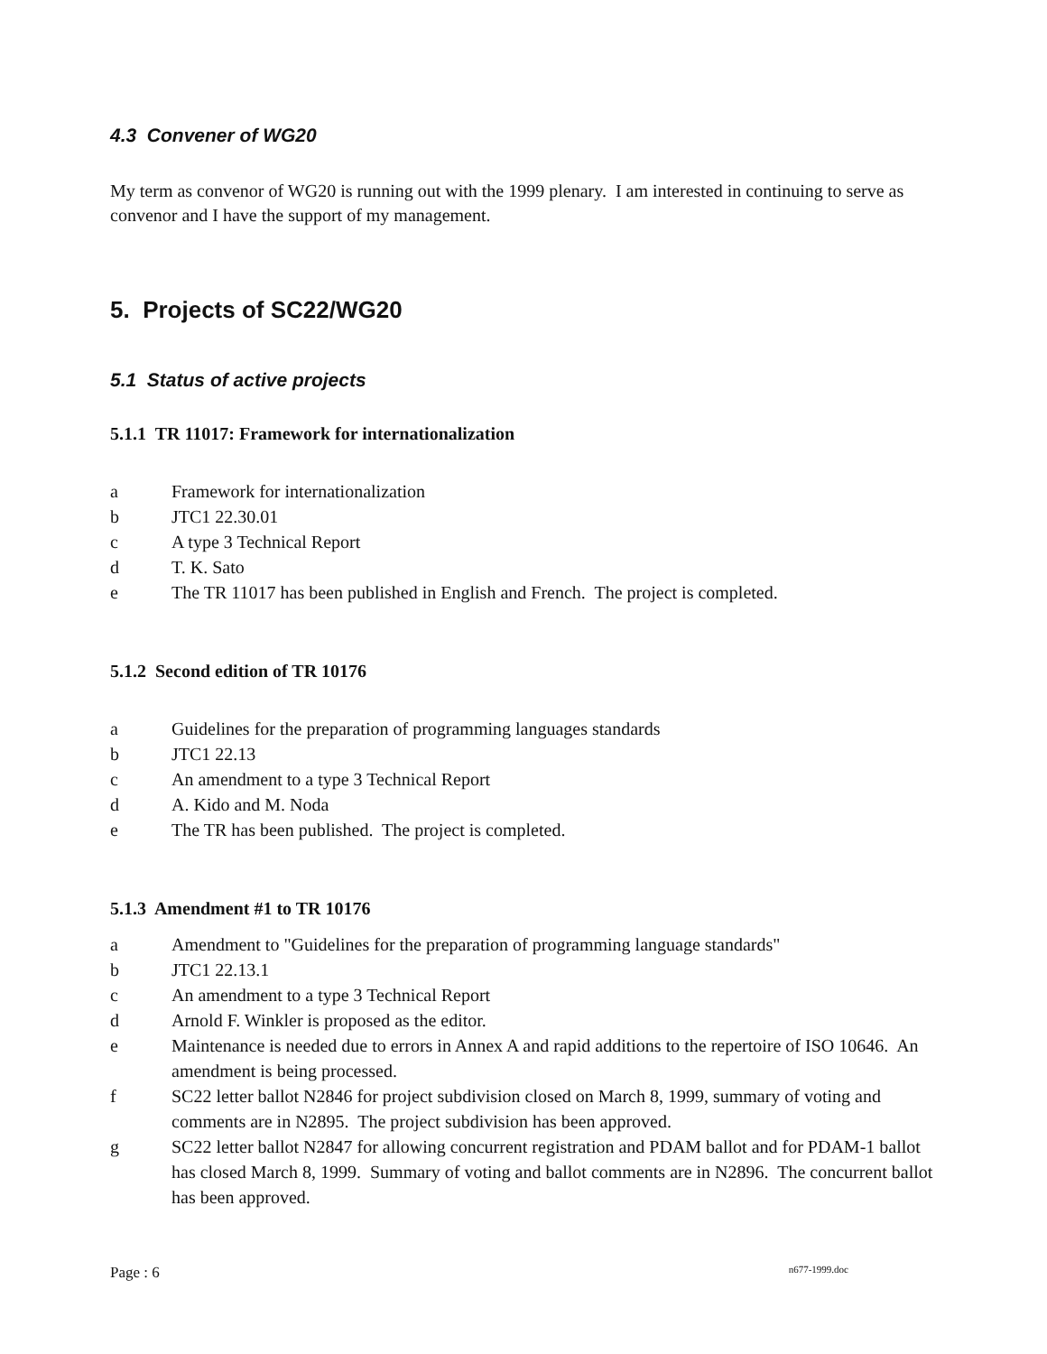4.3 Convener of WG20
My term as convenor of WG20 is running out with the 1999 plenary. I am interested in continuing to serve as convenor and I have the support of my management.
5. Projects of SC22/WG20
5.1 Status of active projects
5.1.1 TR 11017: Framework for internationalization
a Framework for internationalization
b JTC1 22.30.01
c A type 3 Technical Report
d T. K. Sato
e The TR 11017 has been published in English and French. The project is completed.
5.1.2 Second edition of TR 10176
a Guidelines for the preparation of programming languages standards
b JTC1 22.13
c An amendment to a type 3 Technical Report
d A. Kido and M. Noda
e The TR has been published. The project is completed.
5.1.3 Amendment #1 to TR 10176
a Amendment to "Guidelines for the preparation of programming language standards"
b JTC1 22.13.1
c An amendment to a type 3 Technical Report
d Arnold F. Winkler is proposed as the editor.
e Maintenance is needed due to errors in Annex A and rapid additions to the repertoire of ISO 10646. An amendment is being processed.
f SC22 letter ballot N2846 for project subdivision closed on March 8, 1999, summary of voting and comments are in N2895. The project subdivision has been approved.
g SC22 letter ballot N2847 for allowing concurrent registration and PDAM ballot and for PDAM-1 ballot has closed March 8, 1999. Summary of voting and ballot comments are in N2896. The concurrent ballot has been approved.
Page : 6 n677-1999.doc